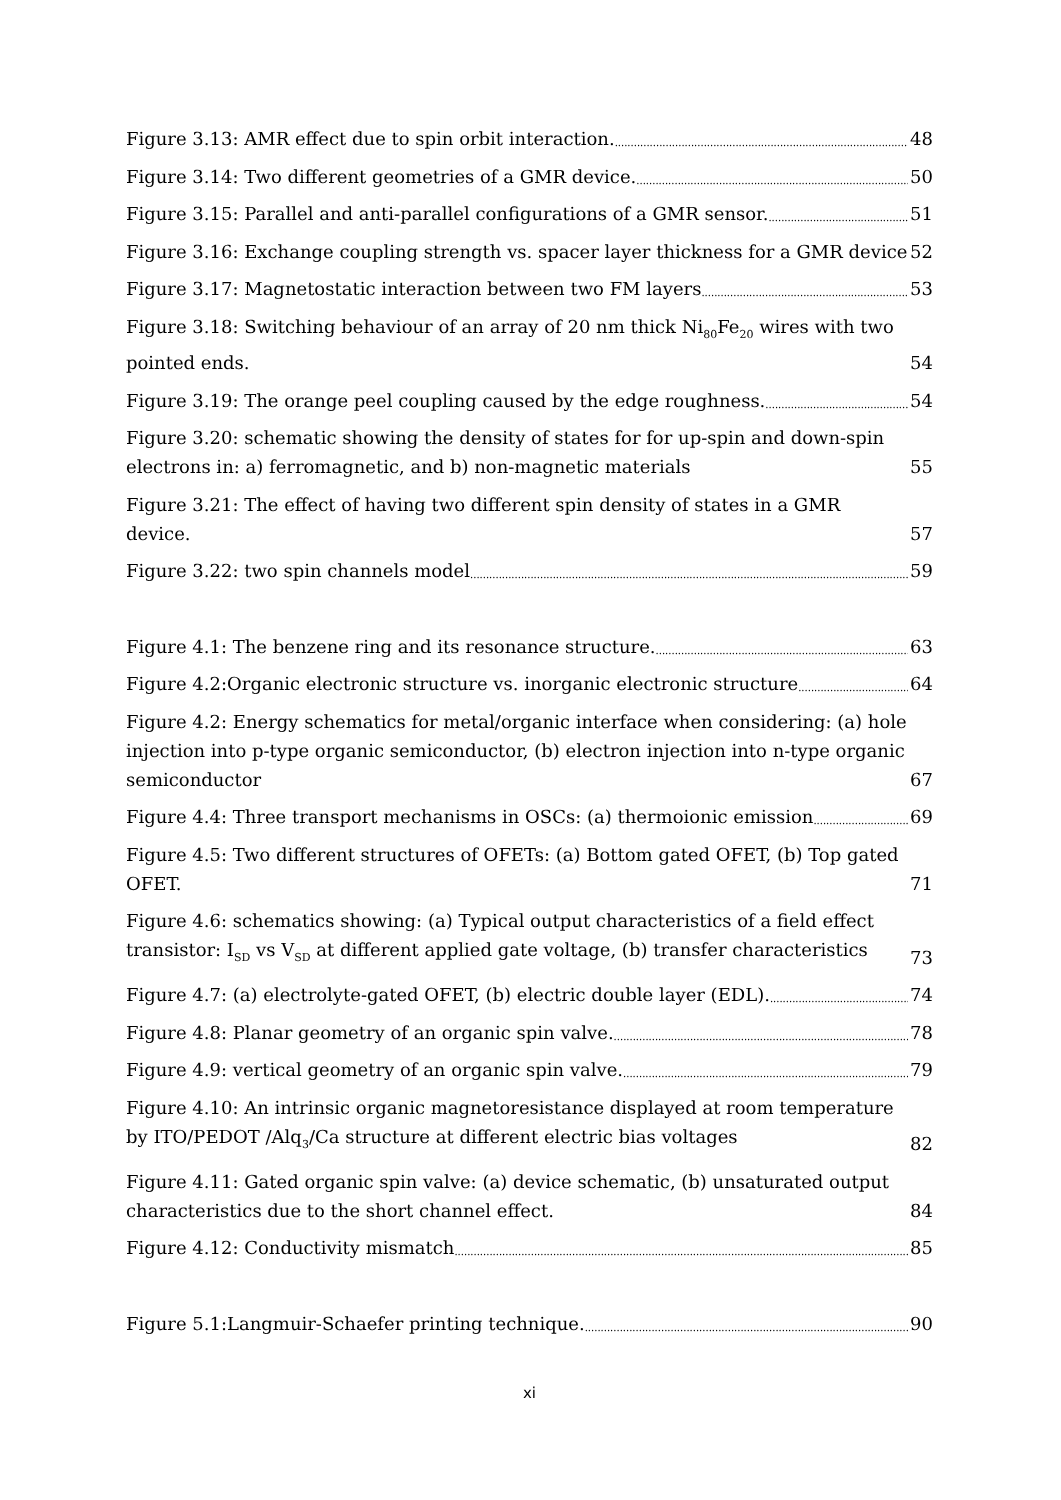Figure 3.13: AMR effect due to spin orbit interaction. 48
Figure 3.14: Two different geometries of a GMR device. 50
Figure 3.15: Parallel and anti-parallel configurations of a GMR sensor. 51
Figure 3.16: Exchange coupling strength vs. spacer layer thickness for a GMR device 52
Figure 3.17: Magnetostatic interaction between two FM layers 53
Figure 3.18: Switching behaviour of an array of 20 nm thick Ni<sub>80</sub>Fe<sub>20</sub> wires with two pointed ends. 54
Figure 3.19: The orange peel coupling caused by the edge roughness. 54
Figure 3.20: schematic showing the density of states for for up-spin and down-spin electrons in: a) ferromagnetic, and b) non-magnetic materials 55
Figure 3.21: The effect of having two different spin density of states in a GMR device. 57
Figure 3.22: two spin channels model 59
Figure 4.1: The benzene ring and its resonance structure. 63
Figure 4.2:Organic electronic structure vs. inorganic electronic structure 64
Figure 4.2: Energy schematics for metal/organic interface when considering: (a) hole injection into p-type organic semiconductor, (b) electron injection into n-type organic semiconductor 67
Figure 4.4: Three transport mechanisms in OSCs: (a) thermoionic emission 69
Figure 4.5: Two different structures of OFETs: (a) Bottom gated OFET, (b) Top gated OFET. 71
Figure 4.6: schematics showing: (a) Typical output characteristics of a field effect transistor: I<sub>SD</sub> vs V<sub>SD</sub> at different applied gate voltage, (b) transfer characteristics 73
Figure 4.7: (a) electrolyte-gated OFET, (b) electric double layer (EDL). 74
Figure 4.8: Planar geometry of an organic spin valve. 78
Figure 4.9: vertical geometry of an organic spin valve. 79
Figure 4.10: An intrinsic organic magnetoresistance displayed at room temperature by ITO/PEDOT /Alq<sub>3</sub>/Ca structure at different electric bias voltages 82
Figure 4.11: Gated organic spin valve: (a) device schematic, (b) unsaturated output characteristics due to the short channel effect. 84
Figure 4.12: Conductivity mismatch 85
Figure 5.1:Langmuir-Schaefer printing technique. 90
xi